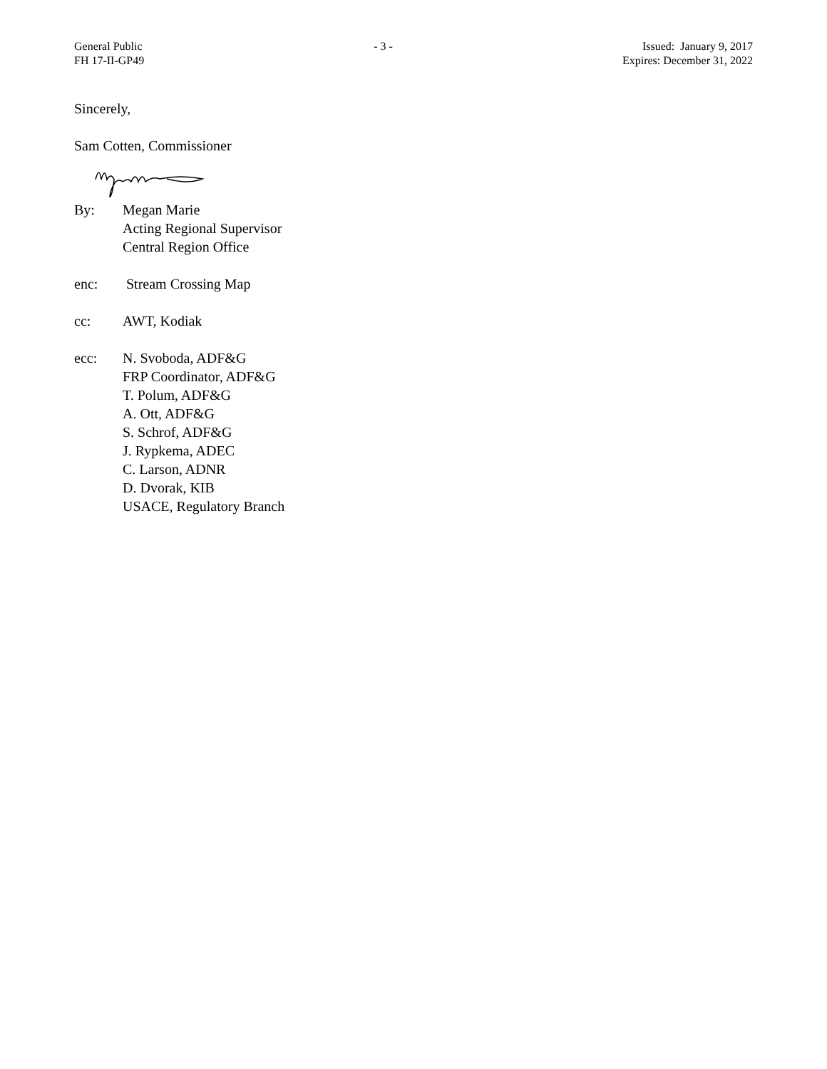General Public
FH 17-II-GP49
- 3 - Issued: January 9, 2017
Expires: December 31, 2022
Sincerely,
Sam Cotten, Commissioner
By: Megan Marie
Acting Regional Supervisor
Central Region Office
enc: Stream Crossing Map
cc: AWT, Kodiak
ecc: N. Svoboda, ADF&G
FRP Coordinator, ADF&G
T. Polum, ADF&G
A. Ott, ADF&G
S. Schrof, ADF&G
J. Rypkema, ADEC
C. Larson, ADNR
D. Dvorak, KIB
USACE, Regulatory Branch